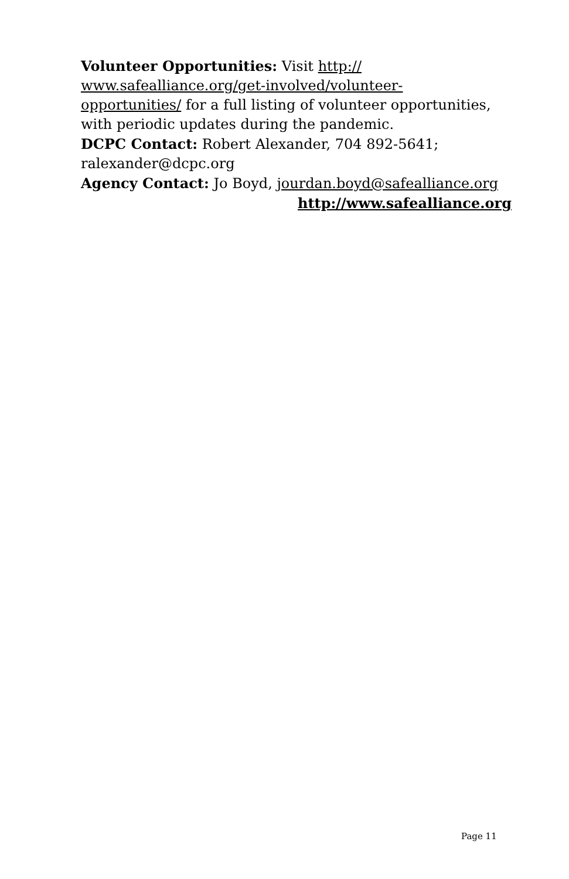Volunteer Opportunities: Visit http://
www.safealliance.org/get-involved/volunteer-
opportunities/ for a full listing of volunteer opportunities, with periodic updates during the pandemic.
DCPC Contact: Robert Alexander, 704 892-5641; ralexander@dcpc.org
Agency Contact: Jo Boyd, jourdan.boyd@safealliance.org
http://www.safealliance.org
Page 11